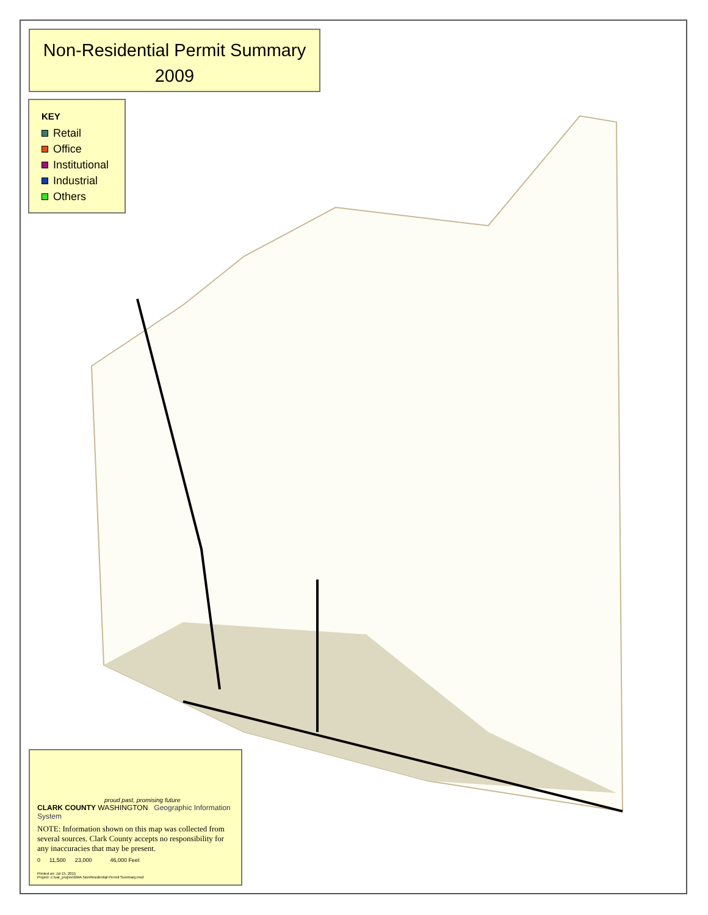Non-Residential Permit Summary
2009
KEY
Retail
Office
Institutional
Industrial
Others
proud past, promising future
CLARK COUNTY WASHINGTON Geographic Information System
NOTE: Information shown on this map was collected from several sources. Clark County accepts no responsibility for any inaccuracies that may be present.
0 11,500 23,000 46,000 Feet
Printed on: Jul 15, 2015
Project: c:\uar_proj\xx\GMA NonResidential Permit Summary.mxd